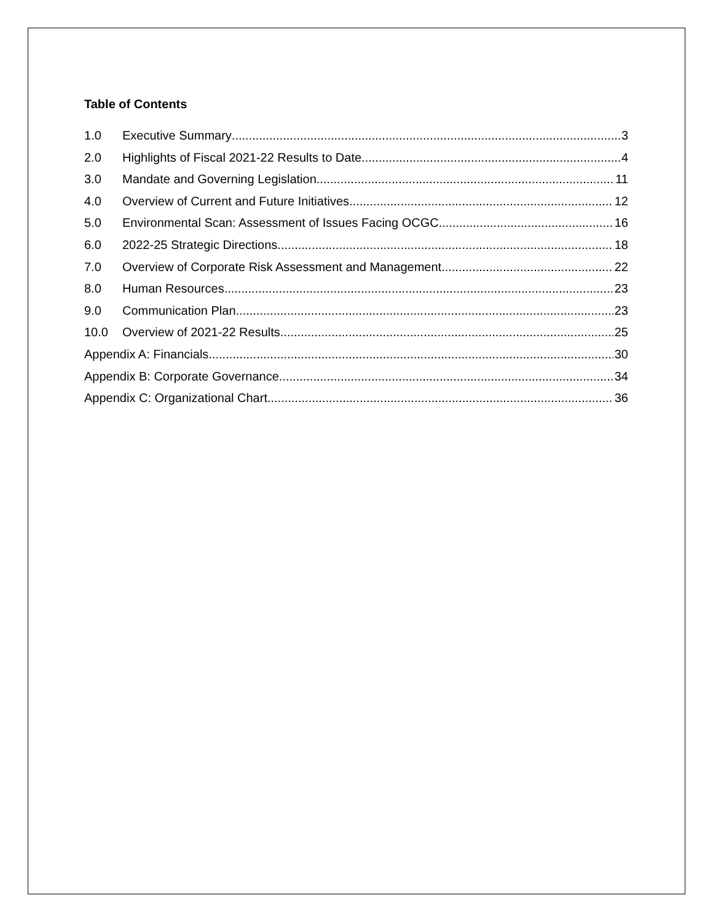Table of Contents
1.0 Executive Summary 3
2.0 Highlights of Fiscal 2021-22 Results to Date 4
3.0 Mandate and Governing Legislation 11
4.0 Overview of Current and Future Initiatives 12
5.0 Environmental Scan: Assessment of Issues Facing OCGC 16
6.0 2022-25 Strategic Directions 18
7.0 Overview of Corporate Risk Assessment and Management 22
8.0 Human Resources 23
9.0 Communication Plan 23
10.0 Overview of 2021-22 Results 25
Appendix A: Financials 30
Appendix B: Corporate Governance 34
Appendix C: Organizational Chart 36